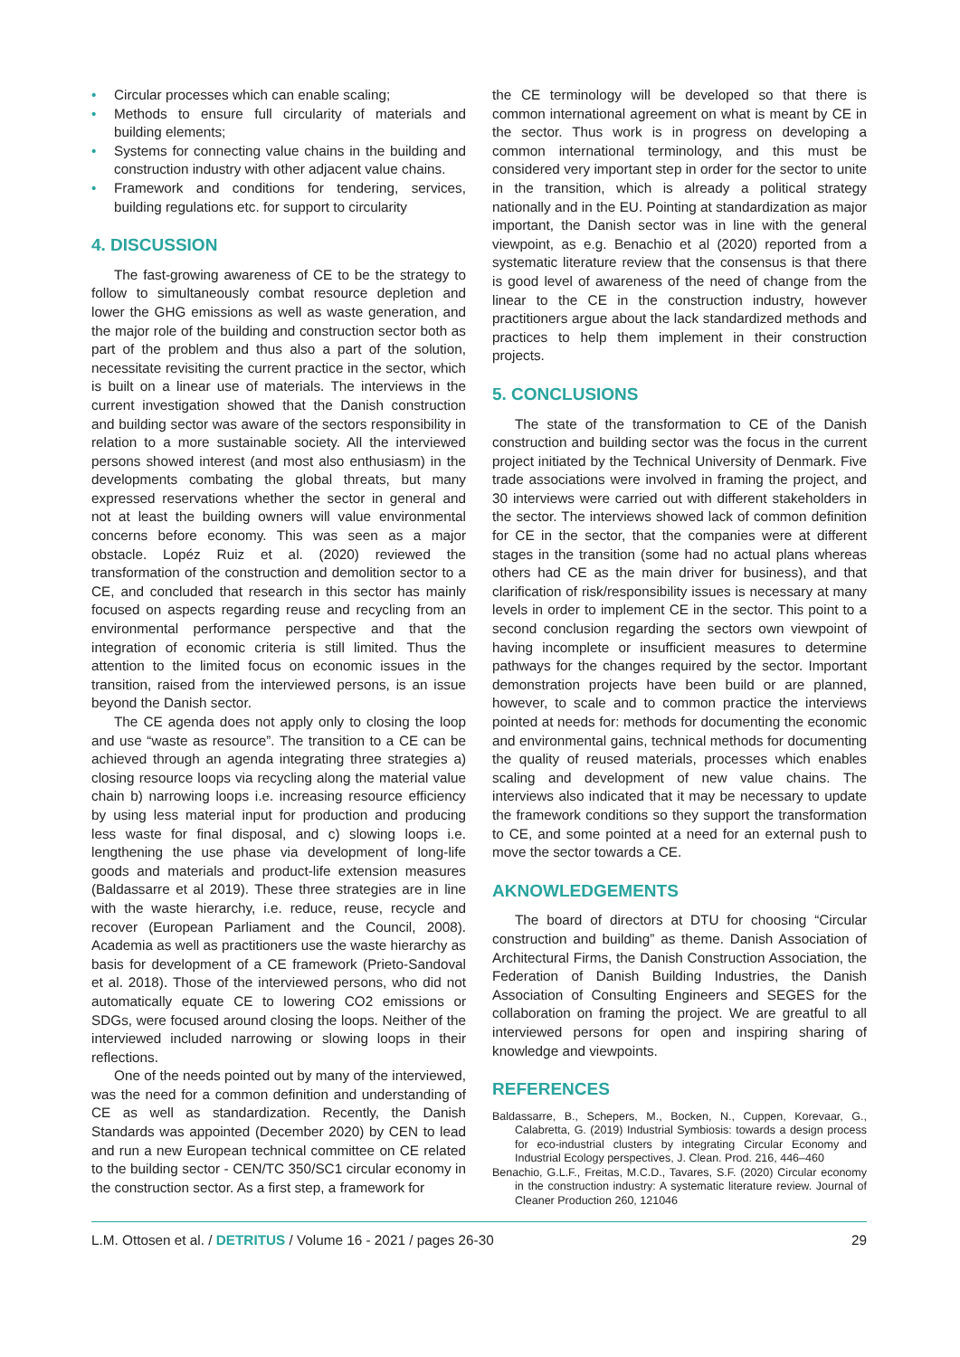• Circular processes which can enable scaling;
• Methods to ensure full circularity of materials and building elements;
• Systems for connecting value chains in the building and construction industry with other adjacent value chains.
• Framework and conditions for tendering, services, building regulations etc. for support to circularity
4. DISCUSSION
The fast-growing awareness of CE to be the strategy to follow to simultaneously combat resource depletion and lower the GHG emissions as well as waste generation, and the major role of the building and construction sector both as part of the problem and thus also a part of the solution, necessitate revisiting the current practice in the sector, which is built on a linear use of materials. The interviews in the current investigation showed that the Danish construction and building sector was aware of the sectors responsibility in relation to a more sustainable society. All the interviewed persons showed interest (and most also enthusiasm) in the developments combating the global threats, but many expressed reservations whether the sector in general and not at least the building owners will value environmental concerns before economy. This was seen as a major obstacle. Lopéz Ruiz et al. (2020) reviewed the transformation of the construction and demolition sector to a CE, and concluded that research in this sector has mainly focused on aspects regarding reuse and recycling from an environmental performance perspective and that the integration of economic criteria is still limited. Thus the attention to the limited focus on economic issues in the transition, raised from the interviewed persons, is an issue beyond the Danish sector.
The CE agenda does not apply only to closing the loop and use “waste as resource”. The transition to a CE can be achieved through an agenda integrating three strategies a) closing resource loops via recycling along the material value chain b) narrowing loops i.e. increasing resource efficiency by using less material input for production and producing less waste for final disposal, and c) slowing loops i.e. lengthening the use phase via development of long-life goods and materials and product-life extension measures (Baldassarre et al 2019). These three strategies are in line with the waste hierarchy, i.e. reduce, reuse, recycle and recover (European Parliament and the Council, 2008). Academia as well as practitioners use the waste hierarchy as basis for development of a CE framework (Prieto-Sandoval et al. 2018). Those of the interviewed persons, who did not automatically equate CE to lowering CO2 emissions or SDGs, were focused around closing the loops. Neither of the interviewed included narrowing or slowing loops in their reflections.
One of the needs pointed out by many of the interviewed, was the need for a common definition and understanding of CE as well as standardization. Recently, the Danish Standards was appointed (December 2020) by CEN to lead and run a new European technical committee on CE related to the building sector - CEN/TC 350/SC1 circular economy in the construction sector. As a first step, a framework for
the CE terminology will be developed so that there is common international agreement on what is meant by CE in the sector. Thus work is in progress on developing a common international terminology, and this must be considered very important step in order for the sector to unite in the transition, which is already a political strategy nationally and in the EU. Pointing at standardization as major important, the Danish sector was in line with the general viewpoint, as e.g. Benachio et al (2020) reported from a systematic literature review that the consensus is that there is good level of awareness of the need of change from the linear to the CE in the construction industry, however practitioners argue about the lack standardized methods and practices to help them implement in their construction projects.
5. CONCLUSIONS
The state of the transformation to CE of the Danish construction and building sector was the focus in the current project initiated by the Technical University of Denmark. Five trade associations were involved in framing the project, and 30 interviews were carried out with different stakeholders in the sector. The interviews showed lack of common definition for CE in the sector, that the companies were at different stages in the transition (some had no actual plans whereas others had CE as the main driver for business), and that clarification of risk/responsibility issues is necessary at many levels in order to implement CE in the sector. This point to a second conclusion regarding the sectors own viewpoint of having incomplete or insufficient measures to determine pathways for the changes required by the sector. Important demonstration projects have been build or are planned, however, to scale and to common practice the interviews pointed at needs for: methods for documenting the economic and environmental gains, technical methods for documenting the quality of reused materials, processes which enables scaling and development of new value chains. The interviews also indicated that it may be necessary to update the framework conditions so they support the transformation to CE, and some pointed at a need for an external push to move the sector towards a CE.
AKNOWLEDGEMENTS
The board of directors at DTU for choosing “Circular construction and building” as theme. Danish Association of Architectural Firms, the Danish Construction Association, the Federation of Danish Building Industries, the Danish Association of Consulting Engineers and SEGES for the collaboration on framing the project. We are greatful to all interviewed persons for open and inspiring sharing of knowledge and viewpoints.
REFERENCES
Baldassarre, B., Schepers, M., Bocken, N., Cuppen, Korevaar, G., Calabretta, G. (2019) Industrial Symbiosis: towards a design process for eco-industrial clusters by integrating Circular Economy and Industrial Ecology perspectives, J. Clean. Prod. 216, 446–460
Benachio, G.L.F., Freitas, M.C.D., Tavares, S.F. (2020) Circular economy in the construction industry: A systematic literature review. Journal of Cleaner Production 260, 121046
L.M. Ottosen et al. / DETRITUS / Volume 16 - 2021 / pages 26-30
29